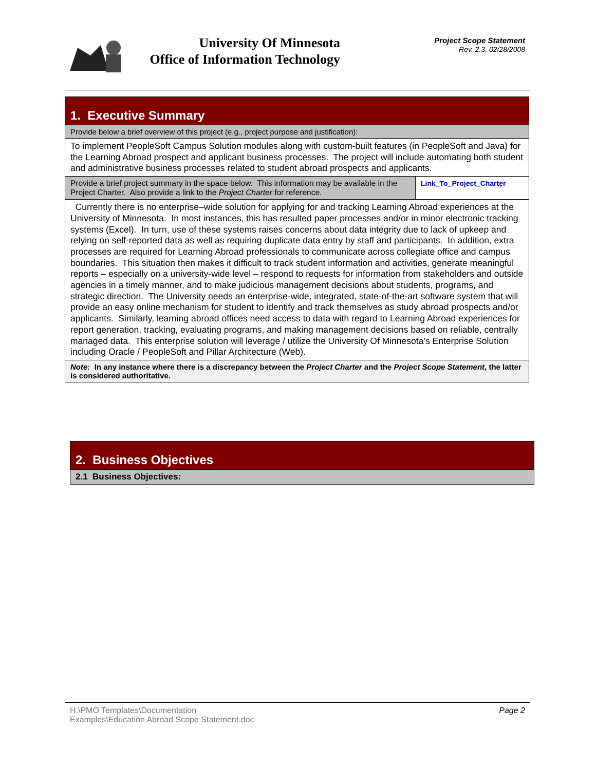University Of Minnesota
Office of Information Technology
Project Scope Statement
Rev. 2.3, 02/28/2008
| 1. Executive Summary | |
| Provide below a brief overview of this project (e.g., project purpose and justification): | |
| To implement PeopleSoft Campus Solution modules along with custom-built features (in PeopleSoft and Java) for the Learning Abroad prospect and applicant business processes. The project will include automating both student and administrative business processes related to student abroad prospects and applicants. | |
| Provide a brief project summary in the space below. This information may be available in the Project Charter. Also provide a link to the Project Charter for reference. | Link_To_Project_Charter |
| Currently there is no enterprise–wide solution for applying for and tracking Learning Abroad experiences at the University of Minnesota. In most instances, this has resulted paper processes and/or in minor electronic tracking systems (Excel). In turn, use of these systems raises concerns about data integrity due to lack of upkeep and relying on self-reported data as well as requiring duplicate data entry by staff and participants. In addition, extra processes are required for Learning Abroad professionals to communicate across collegiate office and campus boundaries. This situation then makes it difficult to track student information and activities, generate meaningful reports – especially on a university-wide level – respond to requests for information from stakeholders and outside agencies in a timely manner, and to make judicious management decisions about students, programs, and strategic direction. The University needs an enterprise-wide, integrated, state-of-the-art software system that will provide an easy online mechanism for student to identify and track themselves as study abroad prospects and/or applicants. Similarly, learning abroad offices need access to data with regard to Learning Abroad experiences for report generation, tracking, evaluating programs, and making management decisions based on reliable, centrally managed data. This enterprise solution will leverage / utilize the University Of Minnesota’s Enterprise Solution including Oracle / PeopleSoft and Pillar Architecture (Web). | |
| Note: In any instance where there is a discrepancy between the Project Charter and the Project Scope Statement , the latter is considered authoritative. | |
| 2. Business Objectives |
| 2.1 Business Objectives: |
H:\PMO Templates\Documentation
Examples\Education Abroad Scope Statement.doc
Page 2